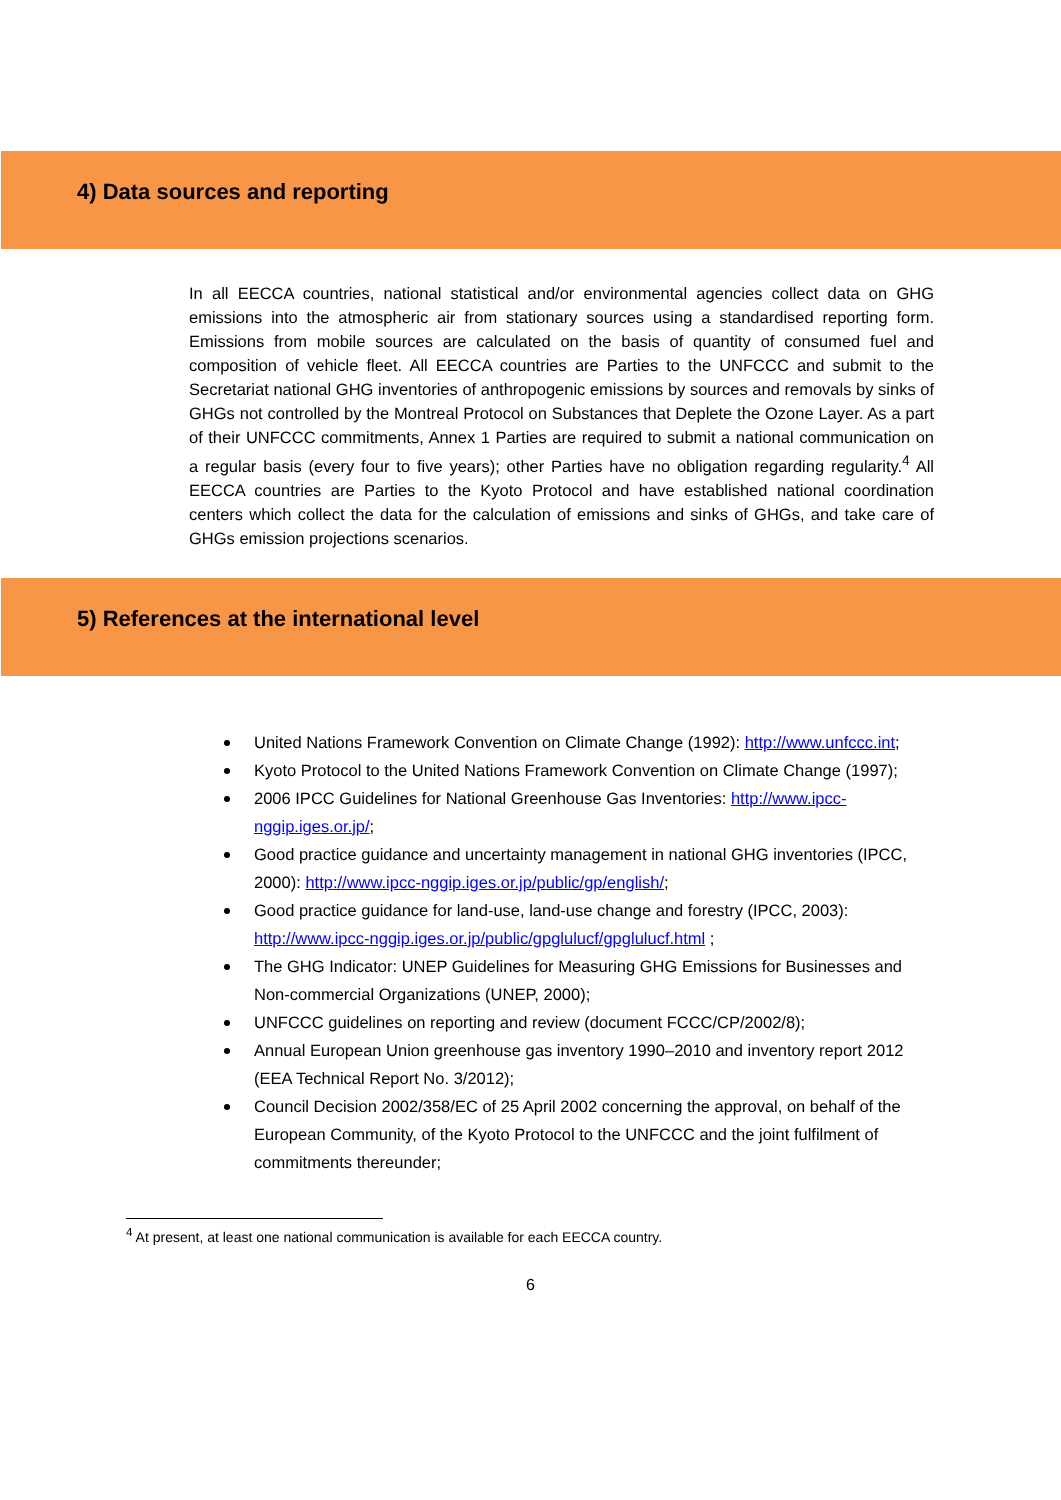4) Data sources and reporting
In all EECCA countries, national statistical and/or environmental agencies collect data on GHG emissions into the atmospheric air from stationary sources using a standardised reporting form. Emissions from mobile sources are calculated on the basis of quantity of consumed fuel and composition of vehicle fleet. All EECCA countries are Parties to the UNFCCC and submit to the Secretariat national GHG inventories of anthropogenic emissions by sources and removals by sinks of GHGs not controlled by the Montreal Protocol on Substances that Deplete the Ozone Layer. As a part of their UNFCCC commitments, Annex 1 Parties are required to submit a national communication on a regular basis (every four to five years); other Parties have no obligation regarding regularity.<sup>4</sup> All EECCA countries are Parties to the Kyoto Protocol and have established national coordination centers which collect the data for the calculation of emissions and sinks of GHGs, and take care of GHGs emission projections scenarios.
5) References at the international level
United Nations Framework Convention on Climate Change (1992): http://www.unfccc.int;
Kyoto Protocol to the United Nations Framework Convention on Climate Change (1997);
2006 IPCC Guidelines for National Greenhouse Gas Inventories: http://www.ipcc-nggip.iges.or.jp/;
Good practice guidance and uncertainty management in national GHG inventories (IPCC, 2000): http://www.ipcc-nggip.iges.or.jp/public/gp/english/;
Good practice guidance for land-use, land-use change and forestry (IPCC, 2003): http://www.ipcc-nggip.iges.or.jp/public/gpglulucf/gpglulucf.html ;
The GHG Indicator: UNEP Guidelines for Measuring GHG Emissions for Businesses and Non-commercial Organizations (UNEP, 2000);
UNFCCC guidelines on reporting and review (document FCCC/CP/2002/8);
Annual European Union greenhouse gas inventory 1990–2010 and inventory report 2012 (EEA Technical Report No. 3/2012);
Council Decision 2002/358/EC of 25 April 2002 concerning the approval, on behalf of the European Community, of the Kyoto Protocol to the UNFCCC and the joint fulfilment of commitments thereunder;
<sup>4</sup> At present, at least one national communication is available for each EECCA country.
6